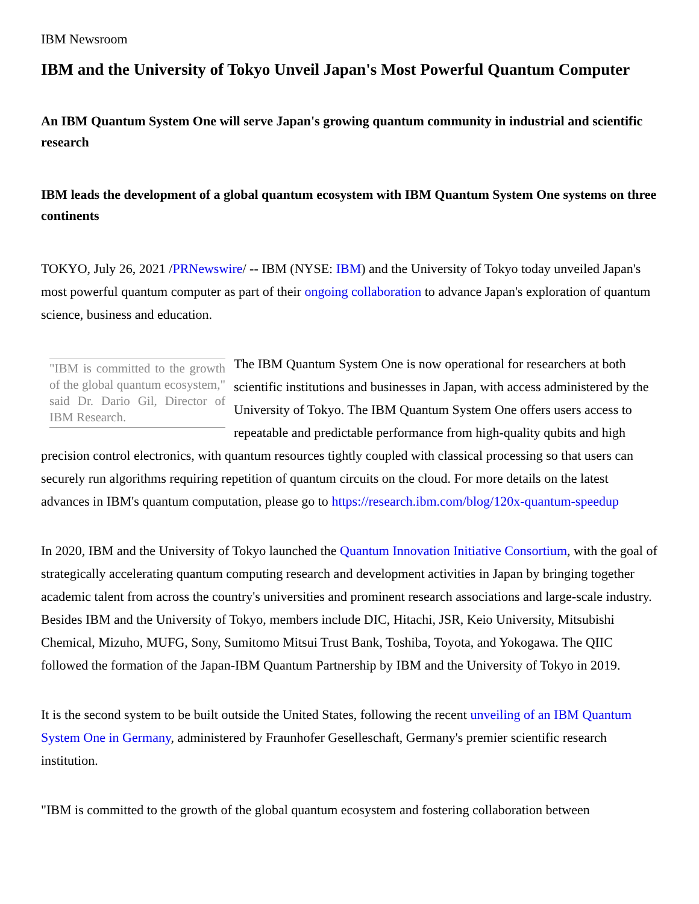IBM Newsroom
IBM and the University of Tokyo Unveil Japan's Most Powerful Quantum Computer
An IBM Quantum System One will serve Japan's growing quantum community in industrial and scientific research
IBM leads the development of a global quantum ecosystem with IBM Quantum System One systems on three continents
TOKYO, July 26, 2021 /PRNewswire/ -- IBM (NYSE: IBM) and the University of Tokyo today unveiled Japan's most powerful quantum computer as part of their ongoing collaboration to advance Japan's exploration of quantum science, business and education.
"IBM is committed to the growth of the global quantum ecosystem," said Dr. Dario Gil, Director of IBM Research. The IBM Quantum System One is now operational for researchers at both scientific institutions and businesses in Japan, with access administered by the University of Tokyo. The IBM Quantum System One offers users access to repeatable and predictable performance from high-quality qubits and high precision control electronics, with quantum resources tightly coupled with classical processing so that users can securely run algorithms requiring repetition of quantum circuits on the cloud. For more details on the latest advances in IBM's quantum computation, please go to https://research.ibm.com/blog/120x-quantum-speedup
In 2020, IBM and the University of Tokyo launched the Quantum Innovation Initiative Consortium, with the goal of strategically accelerating quantum computing research and development activities in Japan by bringing together academic talent from across the country's universities and prominent research associations and large-scale industry. Besides IBM and the University of Tokyo, members include DIC, Hitachi, JSR, Keio University, Mitsubishi Chemical, Mizuho, MUFG, Sony, Sumitomo Mitsui Trust Bank, Toshiba, Toyota, and Yokogawa. The QIIC followed the formation of the Japan-IBM Quantum Partnership by IBM and the University of Tokyo in 2019.
It is the second system to be built outside the United States, following the recent unveiling of an IBM Quantum System One in Germany, administered by Fraunhofer Geselleschaft, Germany's premier scientific research institution.
"IBM is committed to the growth of the global quantum ecosystem and fostering collaboration between